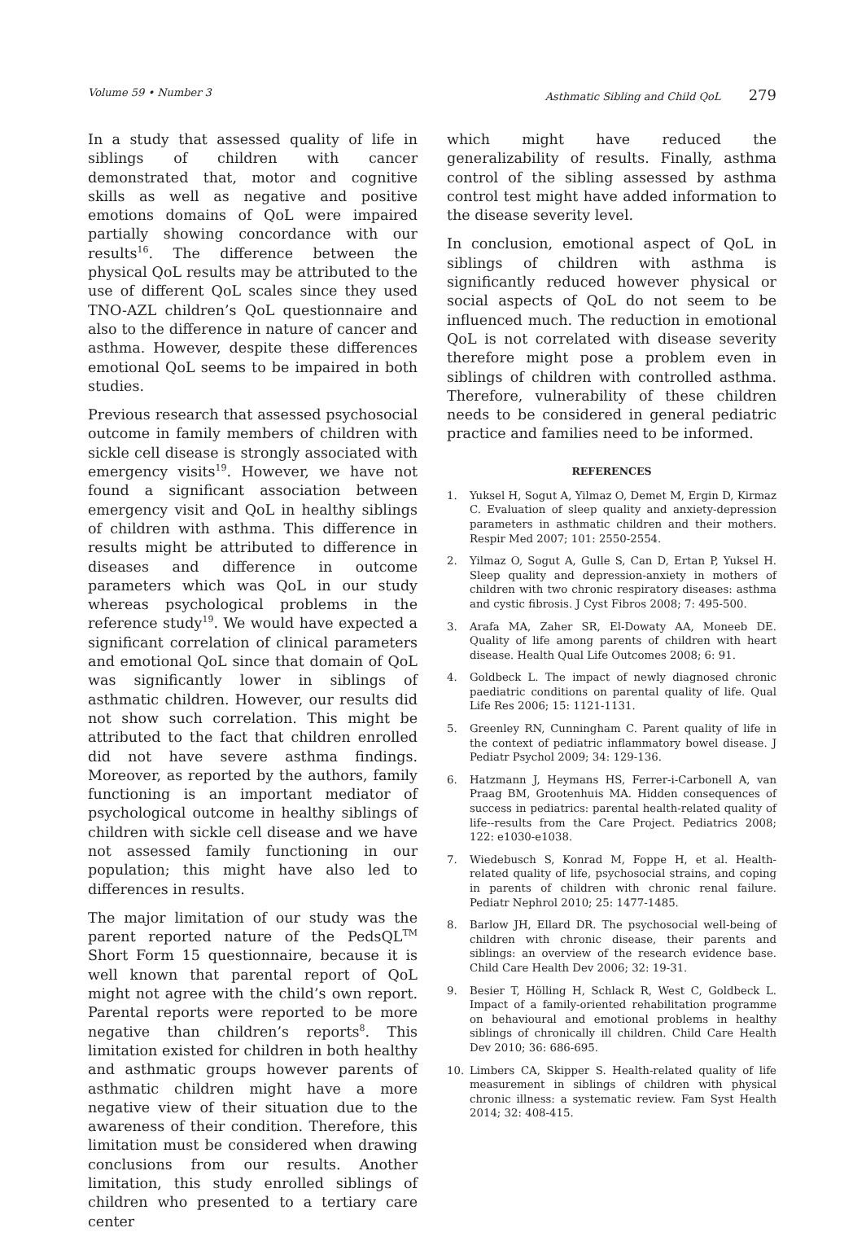Volume 59 • Number 3 Asthmatic Sibling and Child QoL 279
In a study that assessed quality of life in siblings of children with cancer demonstrated that, motor and cognitive skills as well as negative and positive emotions domains of QoL were impaired partially showing concordance with our results<sup>16</sup>. The difference between the physical QoL results may be attributed to the use of different QoL scales since they used TNO-AZL children’s QoL questionnaire and also to the difference in nature of cancer and asthma. However, despite these differences emotional QoL seems to be impaired in both studies.
Previous research that assessed psychosocial outcome in family members of children with sickle cell disease is strongly associated with emergency visits<sup>19</sup>. However, we have not found a significant association between emergency visit and QoL in healthy siblings of children with asthma. This difference in results might be attributed to difference in diseases and difference in outcome parameters which was QoL in our study whereas psychological problems in the reference study<sup>19</sup>. We would have expected a significant correlation of clinical parameters and emotional QoL since that domain of QoL was significantly lower in siblings of asthmatic children. However, our results did not show such correlation. This might be attributed to the fact that children enrolled did not have severe asthma findings. Moreover, as reported by the authors, family functioning is an important mediator of psychological outcome in healthy siblings of children with sickle cell disease and we have not assessed family functioning in our population; this might have also led to differences in results.
The major limitation of our study was the parent reported nature of the PedsQL<sup>TM</sup> Short Form 15 questionnaire, because it is well known that parental report of QoL might not agree with the child’s own report. Parental reports were reported to be more negative than children’s reports<sup>8</sup>. This limitation existed for children in both healthy and asthmatic groups however parents of asthmatic children might have a more negative view of their situation due to the awareness of their condition. Therefore, this limitation must be considered when drawing conclusions from our results. Another limitation, this study enrolled siblings of children who presented to a tertiary care center
which might have reduced the generalizability of results. Finally, asthma control of the sibling assessed by asthma control test might have added information to the disease severity level.
In conclusion, emotional aspect of QoL in siblings of children with asthma is significantly reduced however physical or social aspects of QoL do not seem to be influenced much. The reduction in emotional QoL is not correlated with disease severity therefore might pose a problem even in siblings of children with controlled asthma. Therefore, vulnerability of these children needs to be considered in general pediatric practice and families need to be informed.
REFERENCES
1. Yuksel H, Sogut A, Yilmaz O, Demet M, Ergin D, Kirmaz C. Evaluation of sleep quality and anxiety-depression parameters in asthmatic children and their mothers. Respir Med 2007; 101: 2550-2554.
2. Yilmaz O, Sogut A, Gulle S, Can D, Ertan P, Yuksel H. Sleep quality and depression-anxiety in mothers of children with two chronic respiratory diseases: asthma and cystic fibrosis. J Cyst Fibros 2008; 7: 495-500.
3. Arafa MA, Zaher SR, El-Dowaty AA, Moneeb DE. Quality of life among parents of children with heart disease. Health Qual Life Outcomes 2008; 6: 91.
4. Goldbeck L. The impact of newly diagnosed chronic paediatric conditions on parental quality of life. Qual Life Res 2006; 15: 1121-1131.
5. Greenley RN, Cunningham C. Parent quality of life in the context of pediatric inflammatory bowel disease. J Pediatr Psychol 2009; 34: 129-136.
6. Hatzmann J, Heymans HS, Ferrer-i-Carbonell A, van Praag BM, Grootenhuis MA. Hidden consequences of success in pediatrics: parental health-related quality of life--results from the Care Project. Pediatrics 2008; 122: e1030-e1038.
7. Wiedebusch S, Konrad M, Foppe H, et al. Health-related quality of life, psychosocial strains, and coping in parents of children with chronic renal failure. Pediatr Nephrol 2010; 25: 1477-1485.
8. Barlow JH, Ellard DR. The psychosocial well-being of children with chronic disease, their parents and siblings: an overview of the research evidence base. Child Care Health Dev 2006; 32: 19-31.
9. Besier T, Hölling H, Schlack R, West C, Goldbeck L. Impact of a family-oriented rehabilitation programme on behavioural and emotional problems in healthy siblings of chronically ill children. Child Care Health Dev 2010; 36: 686-695.
10. Limbers CA, Skipper S. Health-related quality of life measurement in siblings of children with physical chronic illness: a systematic review. Fam Syst Health 2014; 32: 408-415.